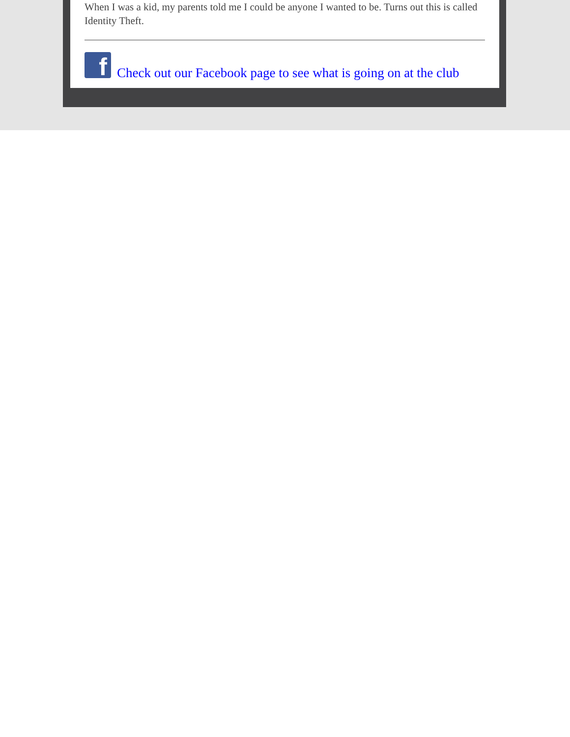When I was a kid, my parents told me I could be anyone I wanted to be. Turns out this is called Identity Theft.
f
Check out our Facebook page to see what is going on at the club